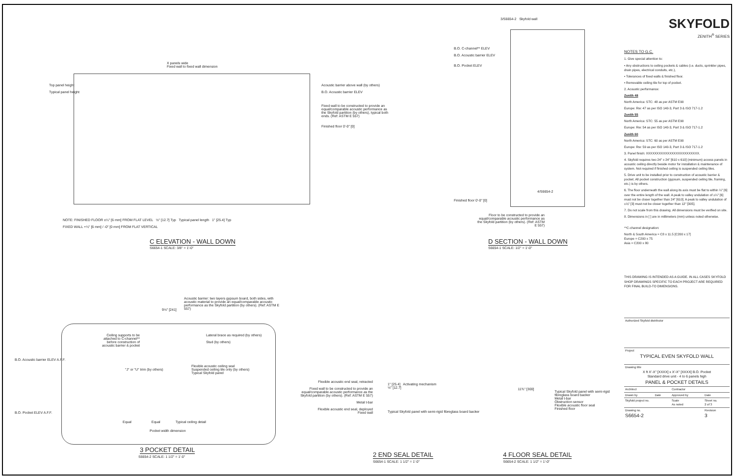X panels wide
Fixed wall to fixed wall dimension
Acoustic barrier above wall (by others)
B.O. Acoustic barrier ELEV
Fixed wall to be constructed to provide an equal/comparable acoustic performance as the Skyfold partition (by others), typical both ends. (Ref: ASTM E 557)
Finished floor 0'-0" [0]
Top panel height
Typical panel height
NOTE: FINISHED FLOOR ±¼" [6 mm] FROM FLAT LEVEL ½" [12.7] Typ Typical panel length 1" [25.4] Typ
FIXED WALL +¼" [6 mm] / -0" [0 mm] FROM FLAT VERTICAL
C ELEVATION - WALL DOWN
S6654-1 SCALE: 3/8" = 1'-0"
3/S6654-2 Skyfold wall
B.O. C-channel** ELEV
B.O. Acoustic barrier ELEV
B.O. Pocket ELEV
Finished floor 0'-0" [0]
4/S6654-2
Floor to be constructed to provide an equal/comparable acoustic performance as the Skyfold partition (by others). (Ref: ASTM E 557)
D SECTION - WALL DOWN
S6654-1 SCALE: 1/2" = 1'-0"
Acoustic barrier: two layers gypsum board, both sides, with acoustic material to provide an equal/comparable acoustic performance as the Skyfold partition (by others). (Ref: ASTM E 557)
9½" [241]
Ceiling supports to be attached to C-channel** before construction of acoustic barrier & pocket
Lateral brace as required (by others)
Stud (by others)
B.O. Acoustic barrier ELEV A.F.F.
"J" or "U" trim (by others)
Flexible acoustic ceiling seal
Suspended ceiling tile only (by others)
Typical Skyfold panel
B.O. Pocket ELEV A.F.F.
Equal Equal Typical ceiling detail
Pocket width dimension
3 POCKET DETAIL
S6654-2 SCALE: 1 1/2" = 1'-0"
Flexible acoustic end seal, retracted
Fixed wall to be constructed to provide an equal/comparable acoustic performance as the Skyfold partition (by others). (Ref: ASTM E 557)
Metal t-bar
Flexible acoustic end seal, deployed
Fixed wall
1" [25.4] Activating mechanism
½" [12.7]
Typical Skyfold panel with semi-rigid fibreglass board backer
2 END SEAL DETAIL
S6654-1 SCALE: 1 1/2" = 1'-0"
11¾" [300]
Typical Skyfold panel with semi-rigid fibreglass board backer
Metal t-bar
Obstruction sensor
Flexible acoustic floor seal
Finished floor
4 FLOOR SEAL DETAIL
S6654-2 SCALE: 1 1/2" = 1'-0"
SKYFOLD
ZENITH<sup>®</sup> SERIES
NOTES TO G.C.
1. Give special attention to:
• Any obstructions to ceiling pockets & cables (i.e. ducts, sprinkler pipes, drain pipes, electrical conduits, etc.),
• Tolerances of fixed walls & finished floor.
• Removable ceiling tile for top of pocket.
2. Acoustic performance:
Zenith 48
North America: STC: 48 as per ASTM E90
Europe: Rw: 47 as per ISO 140-3, Part 3 & ISO 717-1.2
Zenith 55
North America: STC: 55 as per ASTM E90
Europe: Rw: 54 as per ISO 140-3, Part 3 & ISO 717-1.2
Zenith 60
North America: STC: 60 as per ASTM E90
Europe: Rw: 59 as per ISO 140-3, Part 3 & ISO 717-1.2
3. Panel finish: XXXXXXXXXXXXXXXXXXXXXXXXX.
4. Skyfold requires two 24" x 24" [610 x 610] (minimum) access panels in acoustic ceiling directly beside motor for installation & maintenance of system. Not required if finished ceiling is suspended ceiling tiles.
5. Drive unit to be installed prior to construction of acoustic barrier & pocket. All pocket construction (gypsum, suspended ceiling tile, framing, etc.) is by others.
6. The floor underneath the wall along its axis must be flat to within ¼" [6] over the entire length of the wall. A peak to valley undulation of ±¼" [6] must not be closer together than 24" [610]. A peak to valley undulation of ±⅛" [3] must not be closer together than 12" [305].
7. Do not scale from this drawing. All dimensions must be verified on site.
8. Dimensions in [ ] are in millimeters (mm) unless noted otherwise.
**C-channel designation:
North & South America = C8 x 11.5 [C200 x 17]
Europe = C200 x 75
Asia = C200 x 80
THIS DRAWING IS INTENDED AS A GUIDE. IN ALL CASES SKYFOLD SHOP DRAWINGS SPECIFIC TO EACH PROJECT ARE REQUIRED FOR FINAL BUILD-TO DIMENSIONS.
| Authorized Skyfold distributor | | | |
| Project TYPICAL EVEN SKYFOLD WALL | | | |
| Drawing title X ft X'-X" [XXXX] x X'-X" [XXXX] B.O. Pocket Standard drive unit - 4 to 6 panels high PANEL & POCKET DETAILS | | | |
| Architect | | Contractor | |
| Drawn by | Date | Approved by | Date |
| Skyfold project no. | | Scale As noted | Sheet no. 2 of 3 |
| Drawing no. S6654-2 | | | Revision 3 |